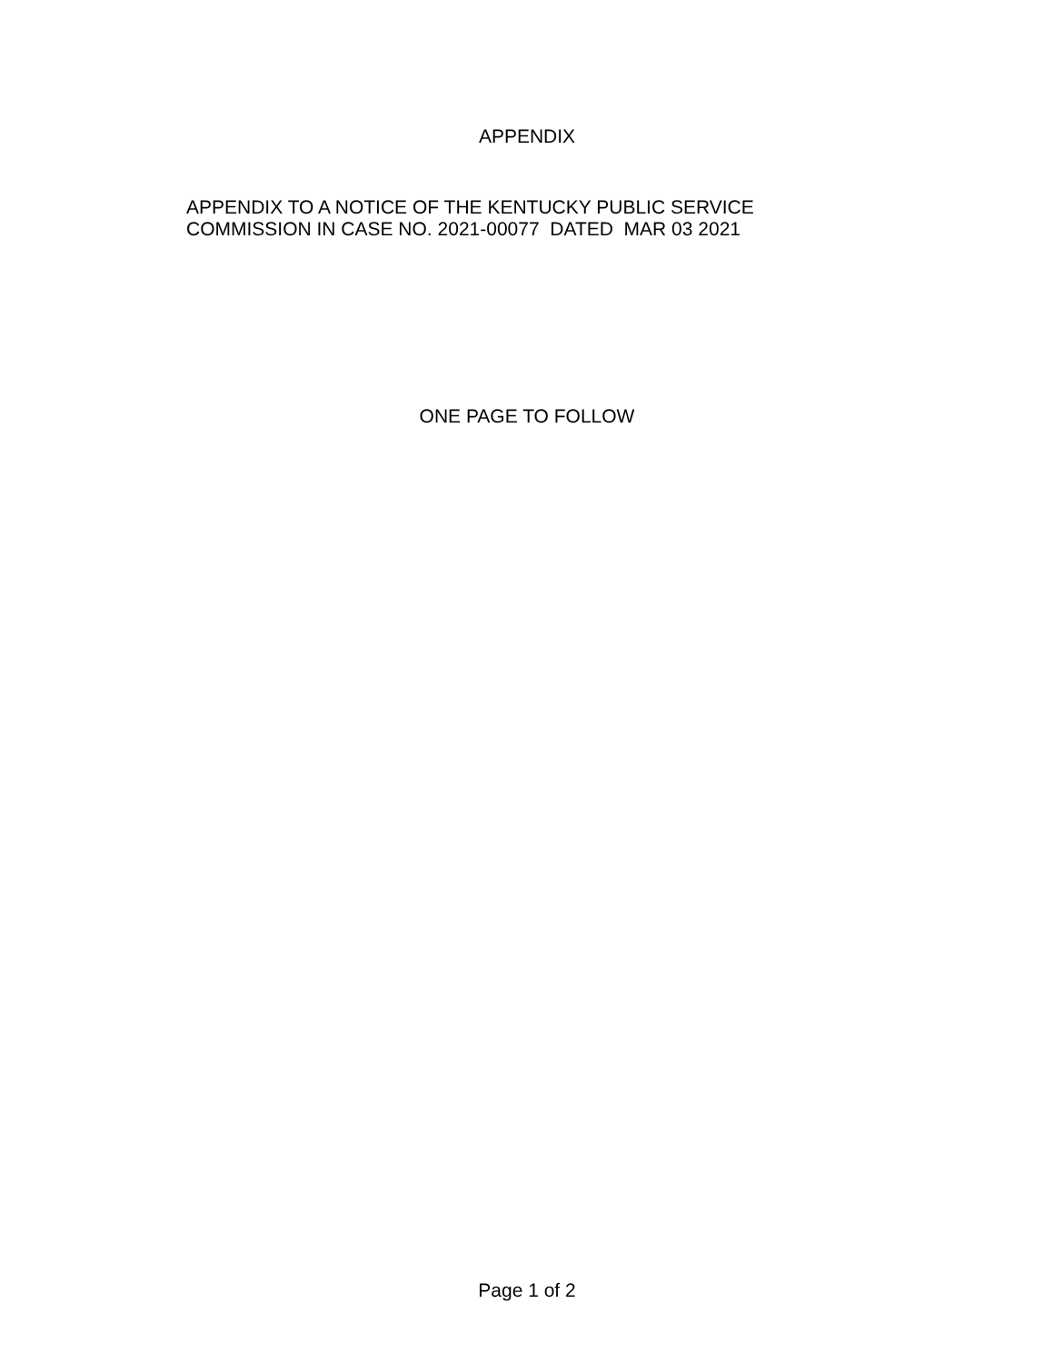APPENDIX
APPENDIX TO A NOTICE OF THE KENTUCKY PUBLIC SERVICE COMMISSION IN CASE NO. 2021-00077 DATED MAR 03 2021
ONE PAGE TO FOLLOW
Page 1 of 2